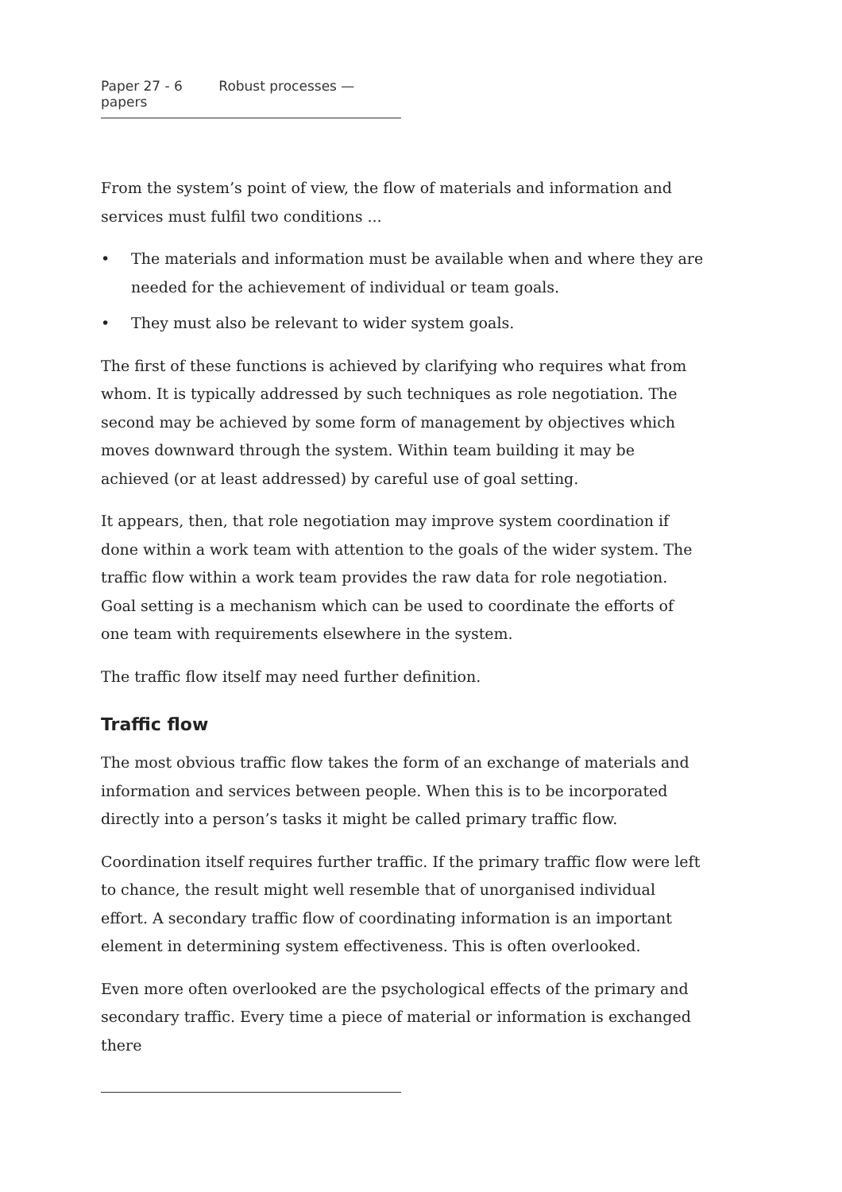Paper 27 - 6 Robust processes — papers
From the system’s point of view, the flow of materials and information and services must fulfil two conditions ...
• The materials and information must be available when and where they are needed for the achievement of individual or team goals.
• They must also be relevant to wider system goals.
The first of these functions is achieved by clarifying who requires what from whom. It is typically addressed by such techniques as role negotiation. The second may be achieved by some form of management by objectives which moves downward through the system. Within team building it may be achieved (or at least addressed) by careful use of goal setting.
It appears, then, that role negotiation may improve system coordination if done within a work team with attention to the goals of the wider system. The traffic flow within a work team provides the raw data for role negotiation. Goal setting is a mechanism which can be used to coordinate the efforts of one team with requirements elsewhere in the system.
The traffic flow itself may need further definition.
Traffic flow
The most obvious traffic flow takes the form of an exchange of materials and information and services between people. When this is to be incorporated directly into a person’s tasks it might be called primary traffic flow.
Coordination itself requires further traffic. If the primary traffic flow were left to chance, the result might well resemble that of unorganised individual effort. A secondary traffic flow of coordinating information is an important element in determining system effectiveness. This is often overlooked.
Even more often overlooked are the psychological effects of the primary and secondary traffic. Every time a piece of material or information is exchanged there